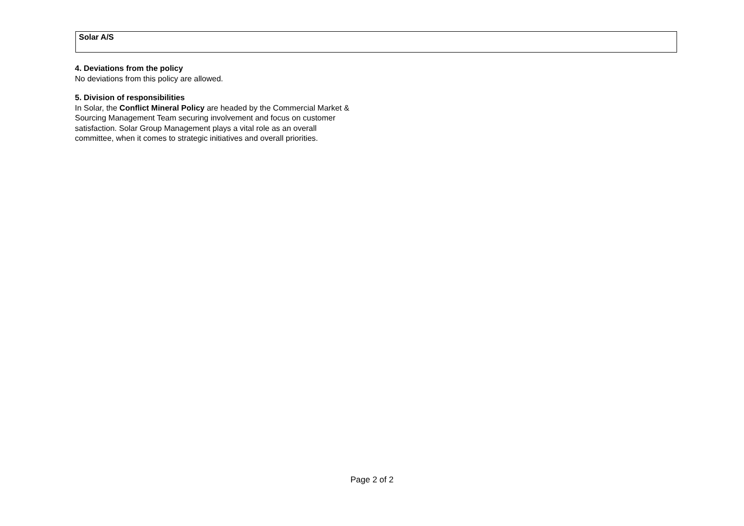Solar A/S
4. Deviations from the policy
No deviations from this policy are allowed.
5. Division of responsibilities
In Solar, the Conflict Mineral Policy are headed by the Commercial Market & Sourcing Management Team securing involvement and focus on customer satisfaction. Solar Group Management plays a vital role as an overall committee, when it comes to strategic initiatives and overall priorities.
Page 2 of 2